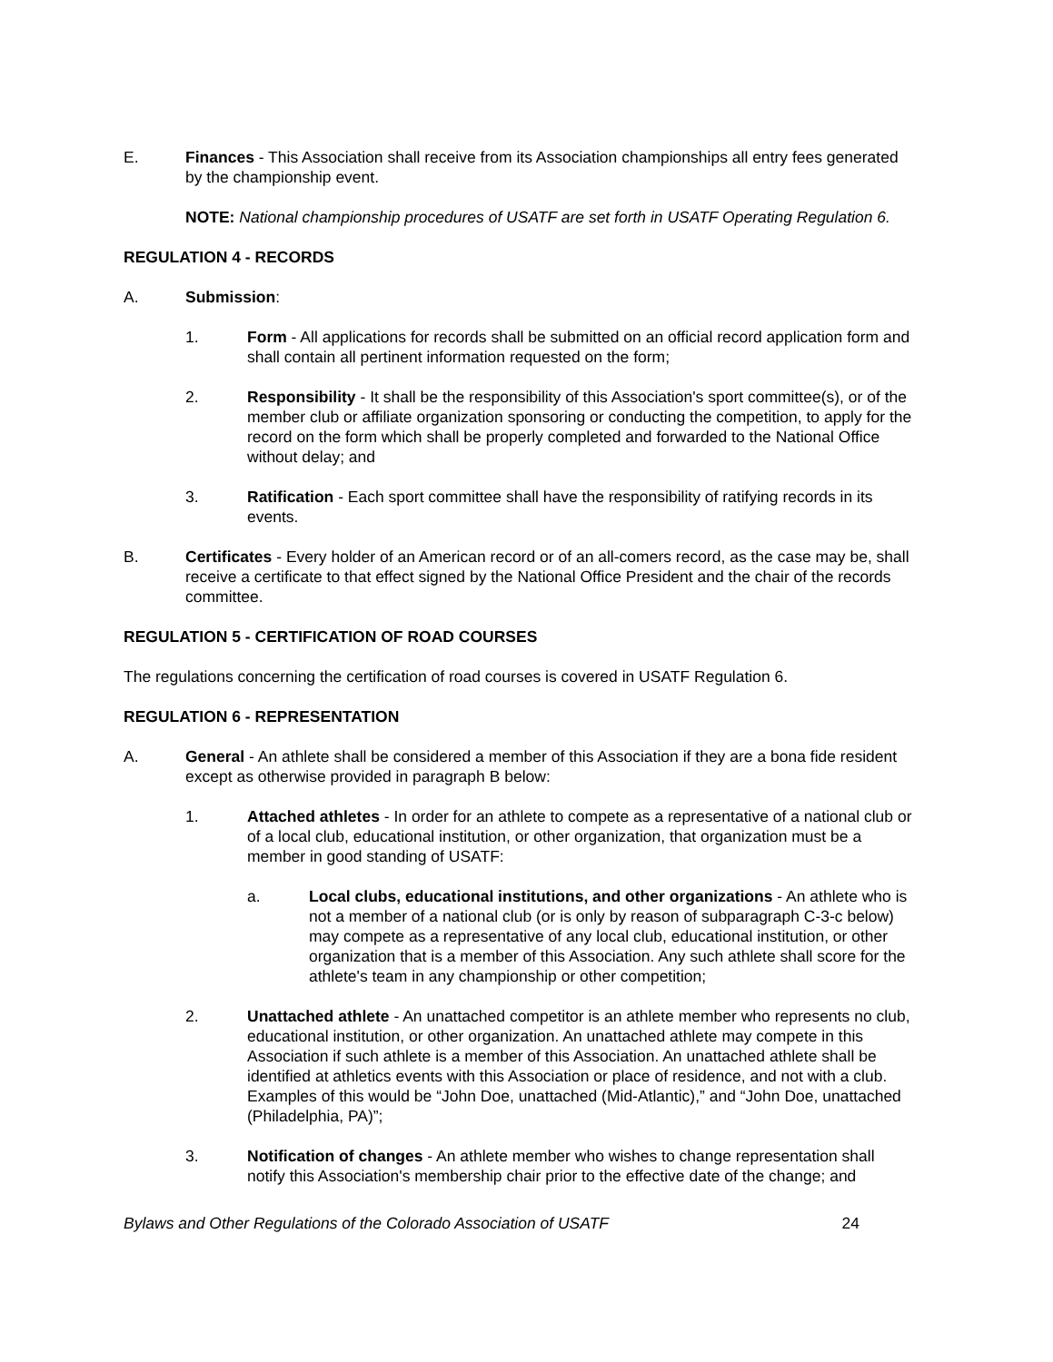E. Finances - This Association shall receive from its Association championships all entry fees generated by the championship event.
NOTE: National championship procedures of USATF are set forth in USATF Operating Regulation 6.
REGULATION 4 - RECORDS
A. Submission:
1. Form - All applications for records shall be submitted on an official record application form and shall contain all pertinent information requested on the form;
2. Responsibility - It shall be the responsibility of this Association's sport committee(s), or of the member club or affiliate organization sponsoring or conducting the competition, to apply for the record on the form which shall be properly completed and forwarded to the National Office without delay; and
3. Ratification - Each sport committee shall have the responsibility of ratifying records in its events.
B. Certificates - Every holder of an American record or of an all-comers record, as the case may be, shall receive a certificate to that effect signed by the National Office President and the chair of the records committee.
REGULATION 5 - CERTIFICATION OF ROAD COURSES
The regulations concerning the certification of road courses is covered in USATF Regulation 6.
REGULATION 6 - REPRESENTATION
A. General - An athlete shall be considered a member of this Association if they are a bona fide resident except as otherwise provided in paragraph B below:
1. Attached athletes - In order for an athlete to compete as a representative of a national club or of a local club, educational institution, or other organization, that organization must be a member in good standing of USATF:
a. Local clubs, educational institutions, and other organizations - An athlete who is not a member of a national club (or is only by reason of subparagraph C-3-c below) may compete as a representative of any local club, educational institution, or other organization that is a member of this Association. Any such athlete shall score for the athlete's team in any championship or other competition;
2. Unattached athlete - An unattached competitor is an athlete member who represents no club, educational institution, or other organization. An unattached athlete may compete in this Association if such athlete is a member of this Association. An unattached athlete shall be identified at athletics events with this Association or place of residence, and not with a club. Examples of this would be “John Doe, unattached (Mid-Atlantic),” and “John Doe, unattached (Philadelphia, PA)”;
3. Notification of changes - An athlete member who wishes to change representation shall notify this Association's membership chair prior to the effective date of the change; and
Bylaws and Other Regulations of the Colorado Association of USATF 24